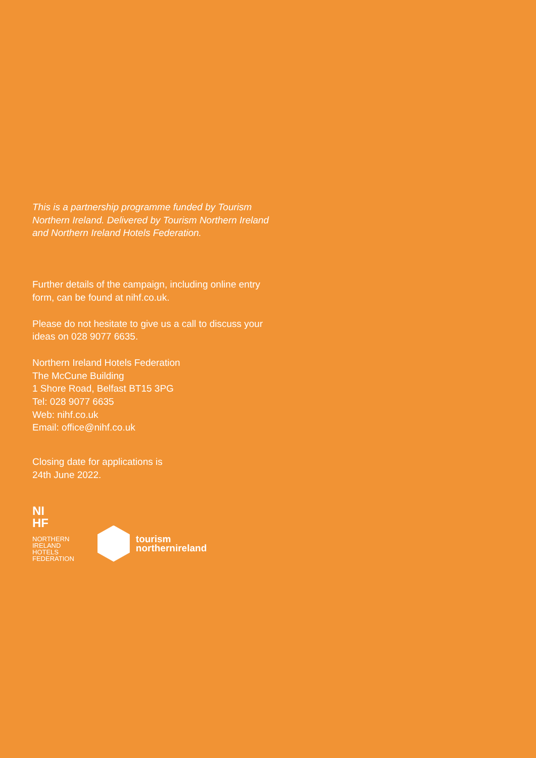This is a partnership programme funded by Tourism Northern Ireland. Delivered by Tourism Northern Ireland and Northern Ireland Hotels Federation.
Further details of the campaign, including online entry form, can be found at nihf.co.uk.
Please do not hesitate to give us a call to discuss your ideas on 028 9077 6635.
Northern Ireland Hotels Federation
The McCune Building
1 Shore Road, Belfast BT15 3PG
Tel: 028 9077 6635
Web: nihf.co.uk
Email: office@nihf.co.uk
Closing date for applications is
24th June 2022.
NI
HF
NORTHERN
IRELAND
HOTELS
FEDERATION
tourism
northernireland